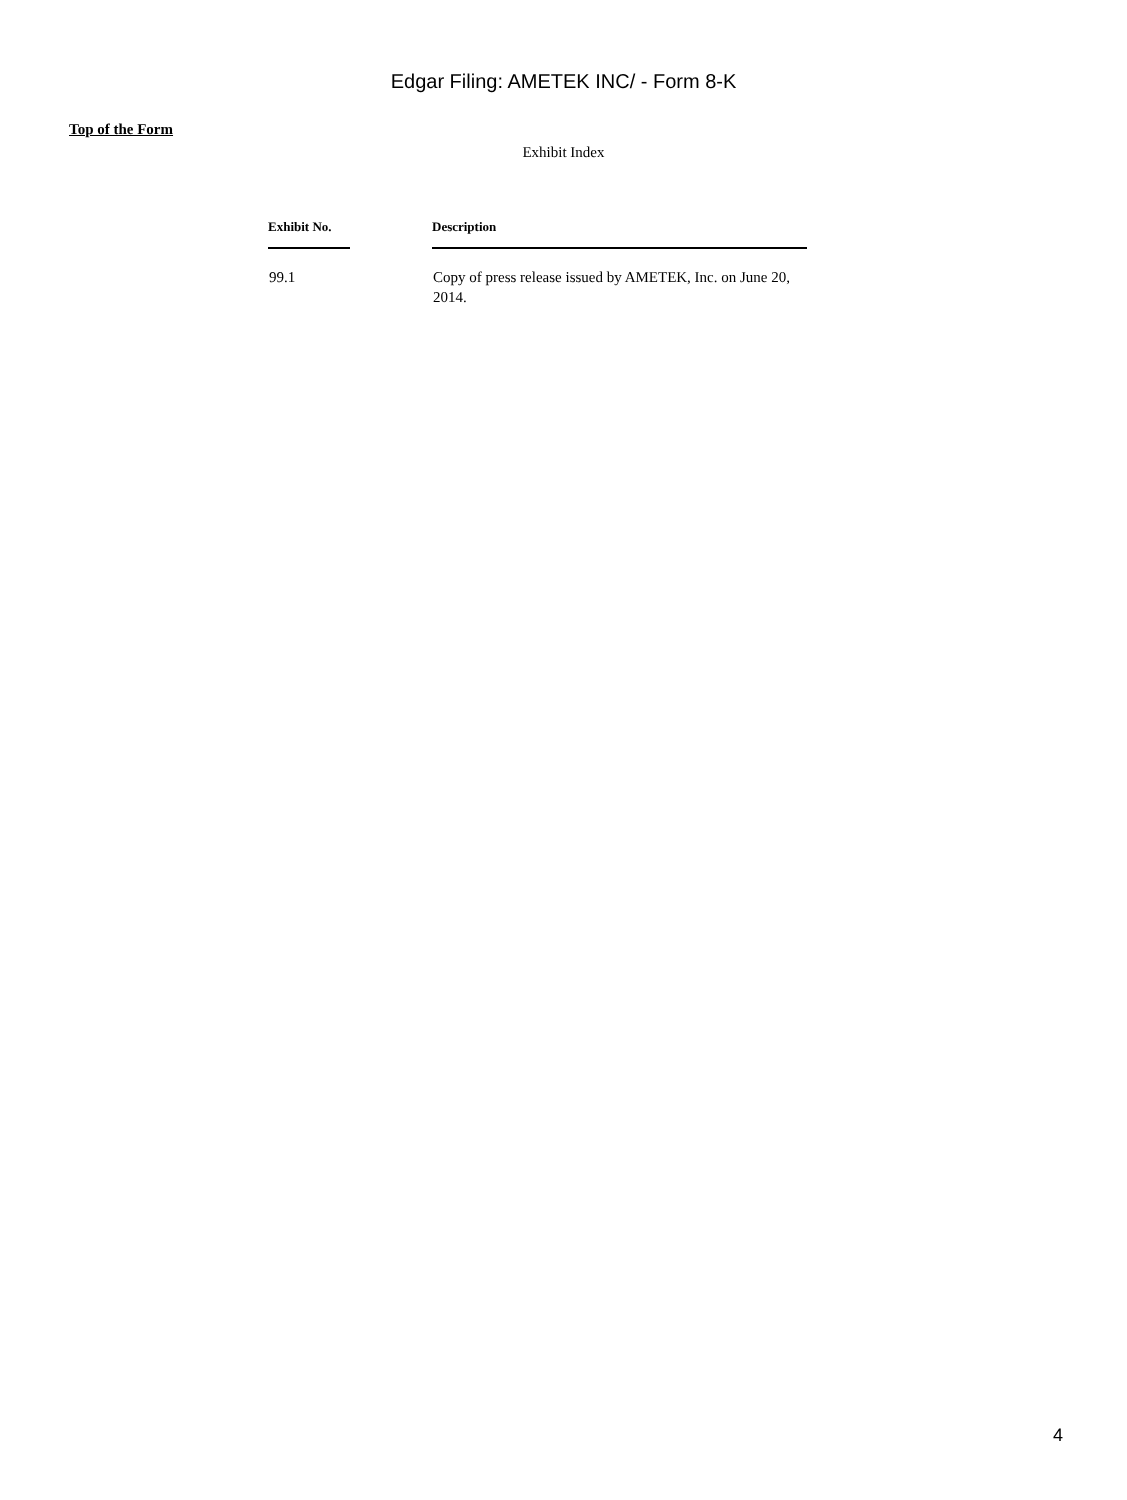Edgar Filing: AMETEK INC/ - Form 8-K
Top of the Form
Exhibit Index
| Exhibit No. | | Description |
| --- | --- | --- |
| 99.1 | | Copy of press release issued by AMETEK, Inc. on June 20, 2014. |
4